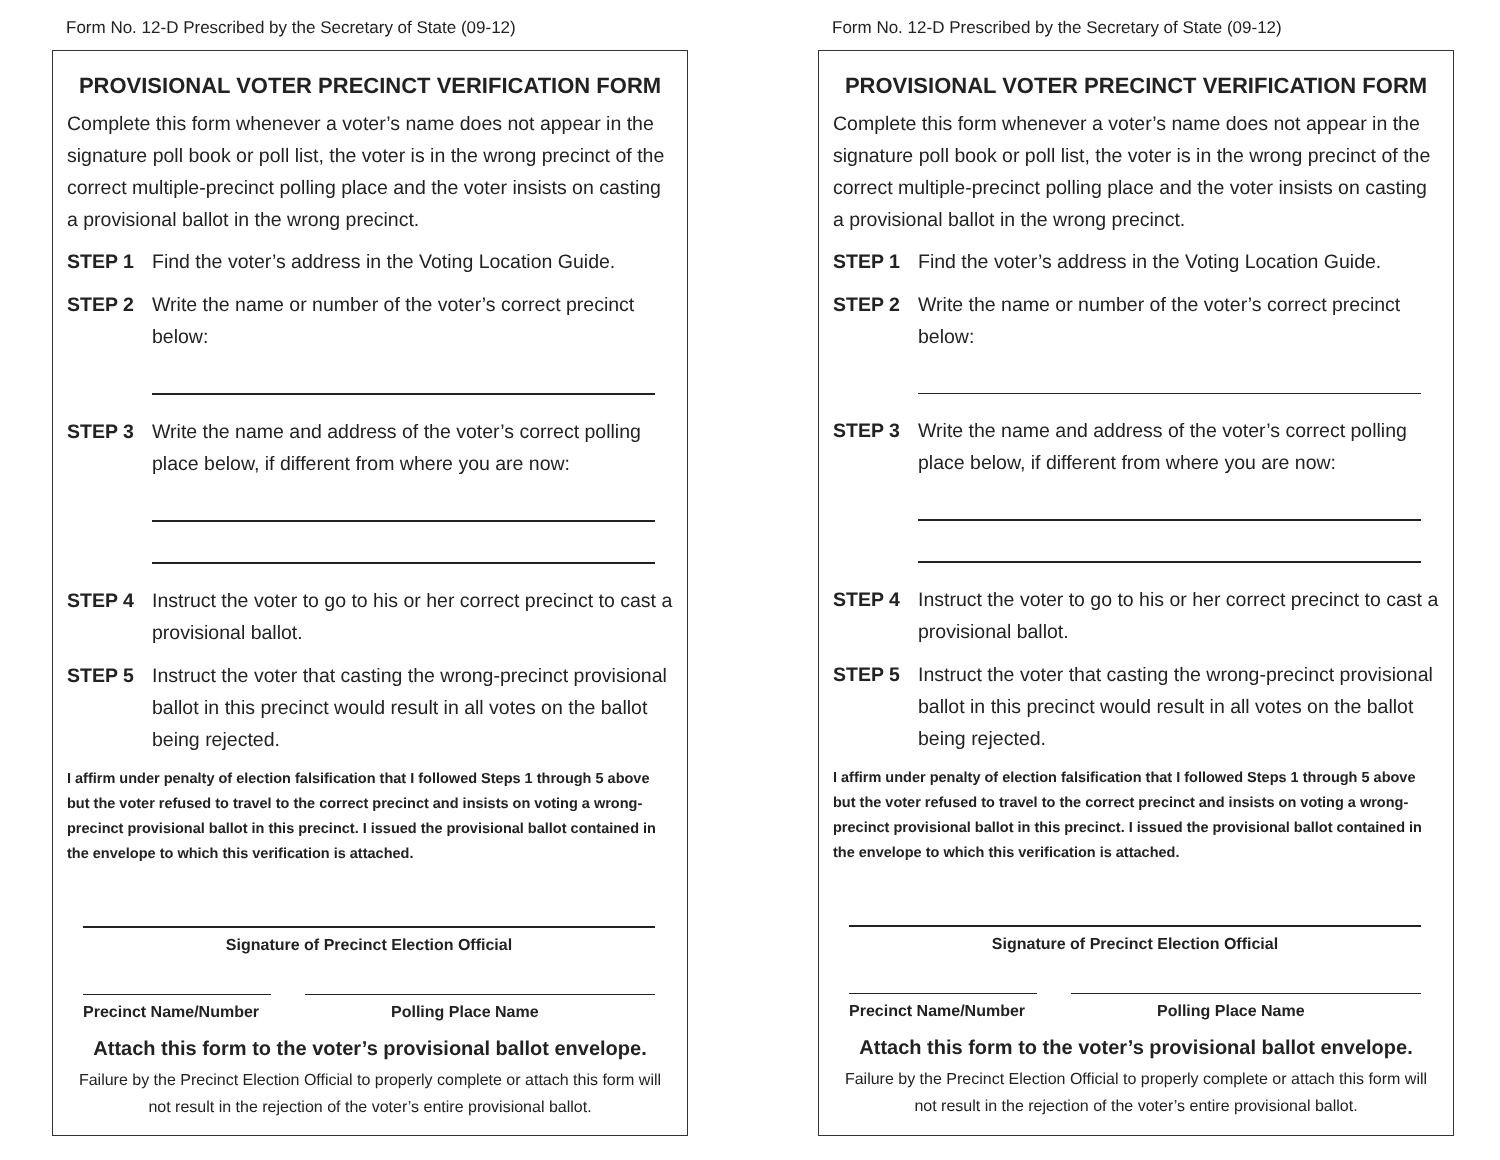Form No. 12-D Prescribed by the Secretary of State (09-12)
PROVISIONAL VOTER PRECINCT VERIFICATION FORM
Complete this form whenever a voter’s name does not appear in the signature poll book or poll list, the voter is in the wrong precinct of the correct multiple-precinct polling place and the voter insists on casting a provisional ballot in the wrong precinct.
STEP 1 Find the voter’s address in the Voting Location Guide.
STEP 2 Write the name or number of the voter’s correct precinct below:
STEP 3 Write the name and address of the voter’s correct polling place below, if different from where you are now:
STEP 4 Instruct the voter to go to his or her correct precinct to cast a provisional ballot.
STEP 5 Instruct the voter that casting the wrong-precinct provisional ballot in this precinct would result in all votes on the ballot being rejected.
I affirm under penalty of election falsification that I followed Steps 1 through 5 above but the voter refused to travel to the correct precinct and insists on voting a wrong-precinct provisional ballot in this precinct. I issued the provisional ballot contained in the envelope to which this verification is attached.
Signature of Precinct Election Official
Precinct Name/Number
Polling Place Name
Attach this form to the voter’s provisional ballot envelope.
Failure by the Precinct Election Official to properly complete or attach this form will not result in the rejection of the voter’s entire provisional ballot.
Form No. 12-D Prescribed by the Secretary of State (09-12)
PROVISIONAL VOTER PRECINCT VERIFICATION FORM
Complete this form whenever a voter’s name does not appear in the signature poll book or poll list, the voter is in the wrong precinct of the correct multiple-precinct polling place and the voter insists on casting a provisional ballot in the wrong precinct.
STEP 1 Find the voter’s address in the Voting Location Guide.
STEP 2 Write the name or number of the voter’s correct precinct below:
STEP 3 Write the name and address of the voter’s correct polling place below, if different from where you are now:
STEP 4 Instruct the voter to go to his or her correct precinct to cast a provisional ballot.
STEP 5 Instruct the voter that casting the wrong-precinct provisional ballot in this precinct would result in all votes on the ballot being rejected.
I affirm under penalty of election falsification that I followed Steps 1 through 5 above but the voter refused to travel to the correct precinct and insists on voting a wrong-precinct provisional ballot in this precinct. I issued the provisional ballot contained in the envelope to which this verification is attached.
Signature of Precinct Election Official
Precinct Name/Number
Polling Place Name
Attach this form to the voter’s provisional ballot envelope.
Failure by the Precinct Election Official to properly complete or attach this form will not result in the rejection of the voter’s entire provisional ballot.